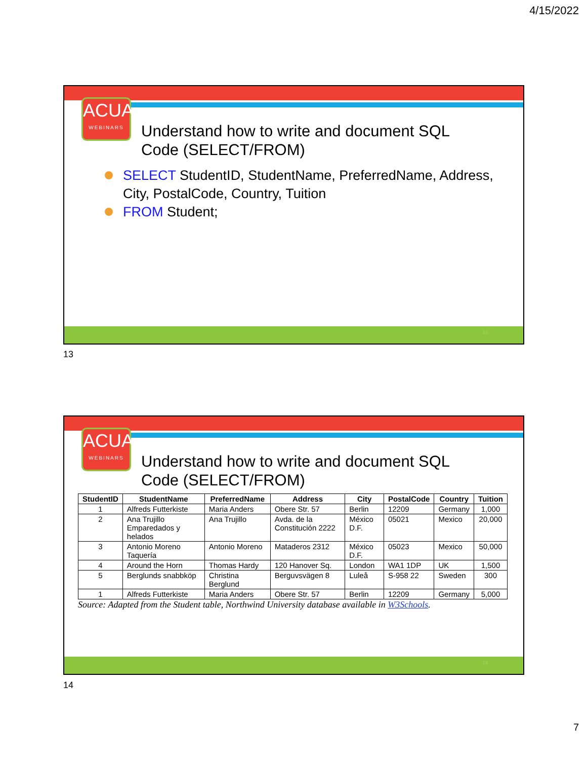4/15/2022
ACUA
WEBINARS
Understand how to write and document SQL
Code (SELECT/FROM)
SELECT StudentID, StudentName, PreferredName, Address, City, PostalCode, Country, Tuition
FROM Student;
13
13
ACUA
WEBINARS
Understand how to write and document SQL
Code (SELECT/FROM)
| StudentID | StudentName | PreferredName | Address | City | PostalCode | Country | Tuition |
| --- | --- | --- | --- | --- | --- | --- | --- |
| 1 | Alfreds Futterkiste | Maria Anders | Obere Str. 57 | Berlin | 12209 | Germany | 1,000 |
| 2 | Ana Trujillo Emparedados y helados | Ana Trujillo | Avda. de la Constitución 2222 | México D.F. | 05021 | Mexico | 20,000 |
| 3 | Antonio Moreno Taquería | Antonio Moreno | Mataderos 2312 | México D.F. | 05023 | Mexico | 50,000 |
| 4 | Around the Horn | Thomas Hardy | 120 Hanover Sq. | London | WA1 1DP | UK | 1,500 |
| 5 | Berglunds snabbköp | Christina Berglund | Berguvsvägen 8 | Luleå | S-958 22 | Sweden | 300 |
| 1 | Alfreds Futterkiste | Maria Anders | Obere Str. 57 | Berlin | 12209 | Germany | 5,000 |
Source: Adapted from the Student table, Northwind University database available in W3Schools.
14
14
7